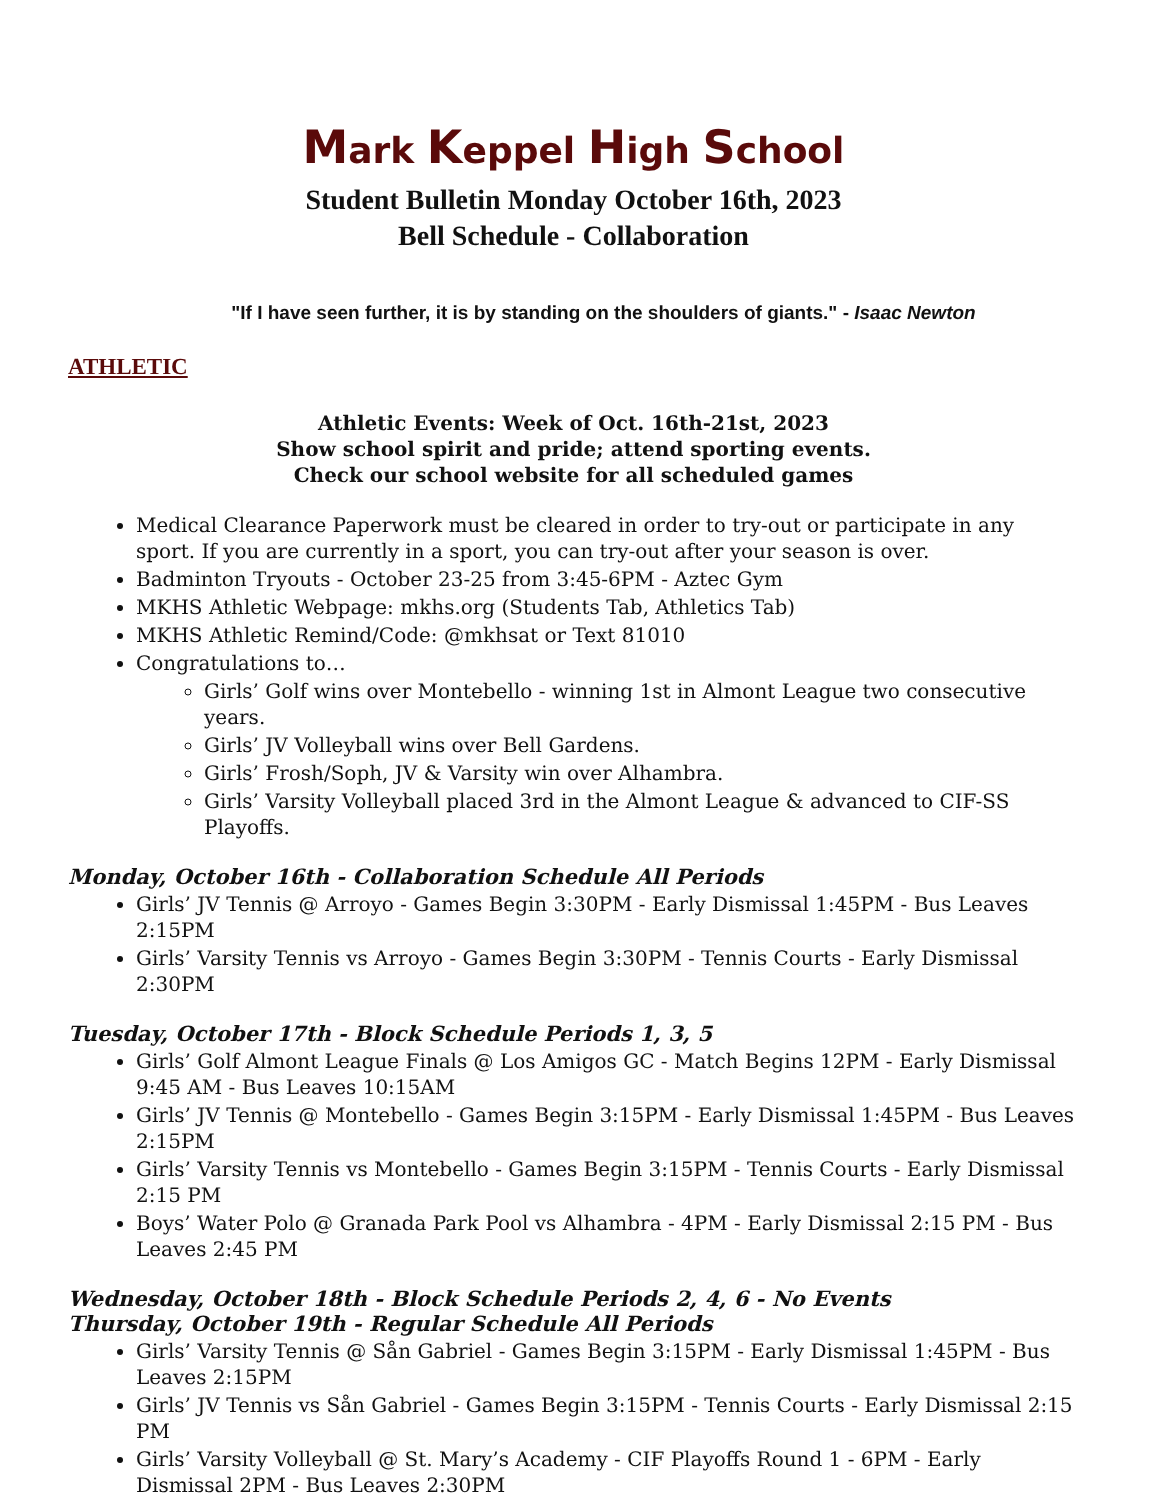Mark Keppel High School
Student Bulletin Monday October 16th, 2023
Bell Schedule - Collaboration
"If I have seen further, it is by standing on the shoulders of giants." - Isaac Newton
ATHLETIC
Athletic Events: Week of Oct. 16th-21st, 2023
Show school spirit and pride; attend sporting events.
Check our school website for all scheduled games
Medical Clearance Paperwork must be cleared in order to try-out or participate in any sport. If you are currently in a sport, you can try-out after your season is over.
Badminton Tryouts - October 23-25 from 3:45-6PM - Aztec Gym
MKHS Athletic Webpage: mkhs.org (Students Tab, Athletics Tab)
MKHS Athletic Remind/Code: @mkhsat or Text 81010
Congratulations to…
Girls’ Golf wins over Montebello - winning 1st in Almont League two consecutive years.
Girls’ JV Volleyball wins over Bell Gardens.
Girls’ Frosh/Soph, JV & Varsity win over Alhambra.
Girls’ Varsity Volleyball placed 3rd in the Almont League & advanced to CIF-SS Playoffs.
Monday, October 16th - Collaboration Schedule All Periods
Girls’ JV Tennis @ Arroyo - Games Begin 3:30PM - Early Dismissal 1:45PM - Bus Leaves 2:15PM
Girls’ Varsity Tennis vs Arroyo - Games Begin 3:30PM - Tennis Courts - Early Dismissal 2:30PM
Tuesday, October 17th - Block Schedule Periods 1, 3, 5
Girls’ Golf Almont League Finals @ Los Amigos GC - Match Begins 12PM - Early Dismissal 9:45 AM - Bus Leaves 10:15AM
Girls’ JV Tennis @ Montebello - Games Begin 3:15PM - Early Dismissal 1:45PM - Bus Leaves 2:15PM
Girls’ Varsity Tennis vs Montebello - Games Begin 3:15PM - Tennis Courts - Early Dismissal 2:15 PM
Boys’ Water Polo @ Granada Park Pool vs Alhambra - 4PM - Early Dismissal 2:15 PM - Bus Leaves 2:45 PM
Wednesday, October 18th - Block Schedule Periods 2, 4, 6 - No Events
Thursday, October 19th - Regular Schedule All Periods
Girls’ Varsity Tennis @ Sån Gabriel - Games Begin 3:15PM - Early Dismissal 1:45PM - Bus Leaves 2:15PM
Girls’ JV Tennis vs Sån Gabriel - Games Begin 3:15PM - Tennis Courts - Early Dismissal 2:15 PM
Girls’ Varsity Volleyball @ St. Mary’s Academy - CIF Playoffs Round 1 - 6PM - Early Dismissal 2PM - Bus Leaves 2:30PM